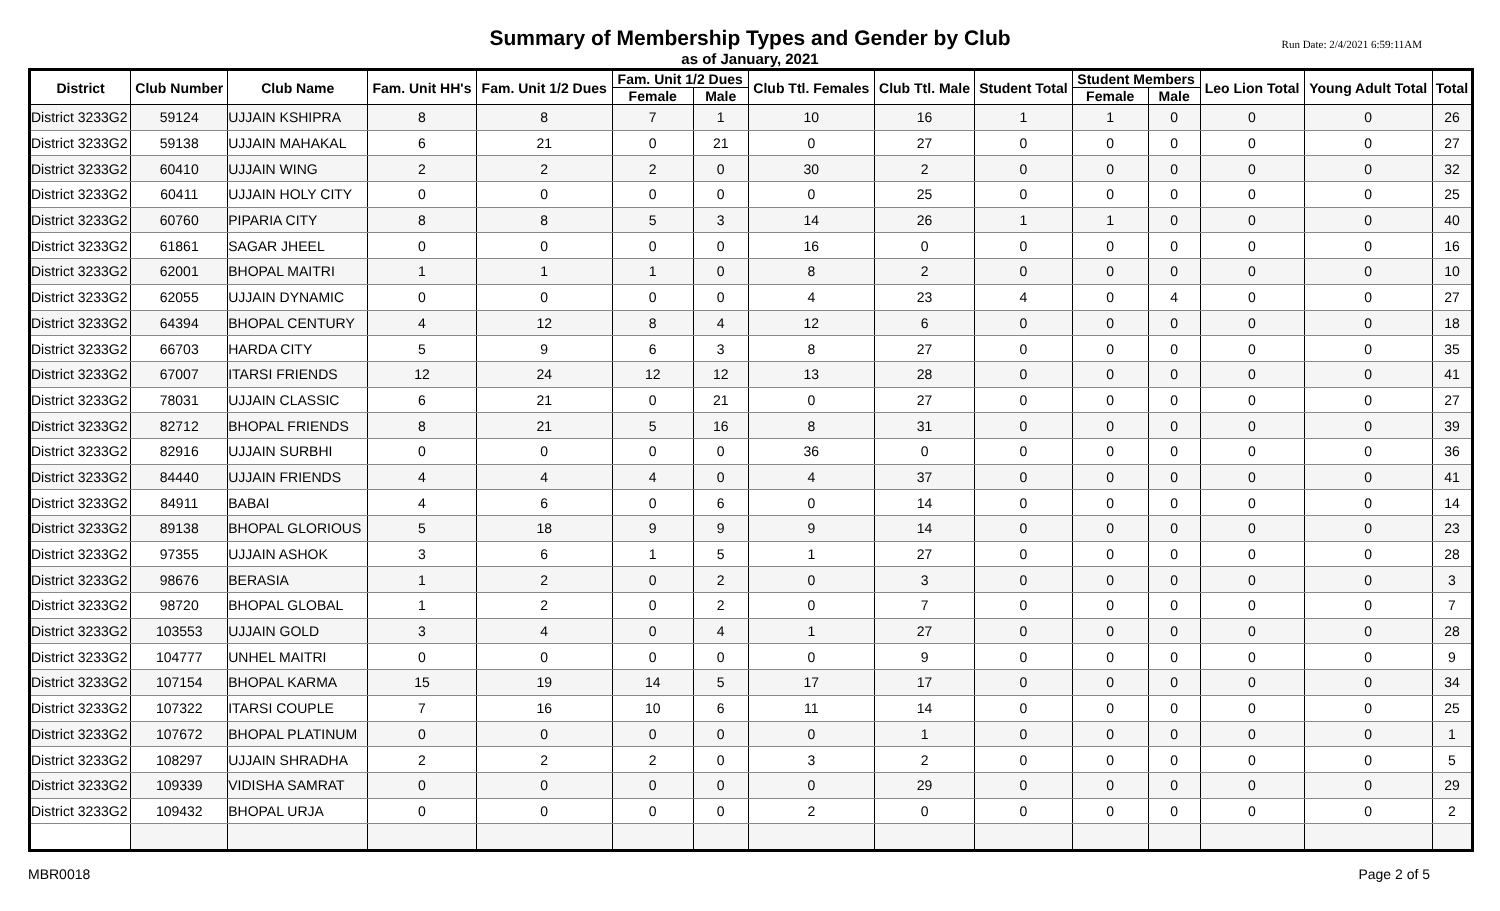Summary of Membership Types and Gender by Club
as of January, 2021
Run Date: 2/4/2021 6:59:11AM
| District | Club Number | Club Name | Fam. Unit HH's | Fam. Unit 1/2 Dues | Fam. Unit 1/2 Dues | | Club Ttl. Females | Club Ttl. Male | Student Total | Student Members | | Leo Lion Total | Young Adult Total | Total |
| --- | --- | --- | --- | --- | --- | --- | --- | --- | --- | --- | --- | --- | --- | --- |
| | | | | | Female | Male | | | | Female | Male | | | |
| District 3233G2 | 59124 | UJJAIN KSHIPRA | 8 | 8 | 7 | 1 | 10 | 16 | 1 | 1 | 0 | 0 | 0 | 26 |
| District 3233G2 | 59138 | UJJAIN MAHAKAL | 6 | 21 | 0 | 21 | 0 | 27 | 0 | 0 | 0 | 0 | 0 | 27 |
| District 3233G2 | 60410 | UJJAIN WING | 2 | 2 | 2 | 0 | 30 | 2 | 0 | 0 | 0 | 0 | 0 | 32 |
| District 3233G2 | 60411 | UJJAIN HOLY CITY | 0 | 0 | 0 | 0 | 0 | 25 | 0 | 0 | 0 | 0 | 0 | 25 |
| District 3233G2 | 60760 | PIPARIA CITY | 8 | 8 | 5 | 3 | 14 | 26 | 1 | 1 | 0 | 0 | 0 | 40 |
| District 3233G2 | 61861 | SAGAR JHEEL | 0 | 0 | 0 | 0 | 16 | 0 | 0 | 0 | 0 | 0 | 0 | 16 |
| District 3233G2 | 62001 | BHOPAL MAITRI | 1 | 1 | 1 | 0 | 8 | 2 | 0 | 0 | 0 | 0 | 0 | 10 |
| District 3233G2 | 62055 | UJJAIN DYNAMIC | 0 | 0 | 0 | 0 | 4 | 23 | 4 | 0 | 4 | 0 | 0 | 27 |
| District 3233G2 | 64394 | BHOPAL CENTURY | 4 | 12 | 8 | 4 | 12 | 6 | 0 | 0 | 0 | 0 | 0 | 18 |
| District 3233G2 | 66703 | HARDA CITY | 5 | 9 | 6 | 3 | 8 | 27 | 0 | 0 | 0 | 0 | 0 | 35 |
| District 3233G2 | 67007 | ITARSI FRIENDS | 12 | 24 | 12 | 12 | 13 | 28 | 0 | 0 | 0 | 0 | 0 | 41 |
| District 3233G2 | 78031 | UJJAIN CLASSIC | 6 | 21 | 0 | 21 | 0 | 27 | 0 | 0 | 0 | 0 | 0 | 27 |
| District 3233G2 | 82712 | BHOPAL FRIENDS | 8 | 21 | 5 | 16 | 8 | 31 | 0 | 0 | 0 | 0 | 0 | 39 |
| District 3233G2 | 82916 | UJJAIN SURBHI | 0 | 0 | 0 | 0 | 36 | 0 | 0 | 0 | 0 | 0 | 0 | 36 |
| District 3233G2 | 84440 | UJJAIN FRIENDS | 4 | 4 | 4 | 0 | 4 | 37 | 0 | 0 | 0 | 0 | 0 | 41 |
| District 3233G2 | 84911 | BABAI | 4 | 6 | 0 | 6 | 0 | 14 | 0 | 0 | 0 | 0 | 0 | 14 |
| District 3233G2 | 89138 | BHOPAL GLORIOUS | 5 | 18 | 9 | 9 | 9 | 14 | 0 | 0 | 0 | 0 | 0 | 23 |
| District 3233G2 | 97355 | UJJAIN ASHOK | 3 | 6 | 1 | 5 | 1 | 27 | 0 | 0 | 0 | 0 | 0 | 28 |
| District 3233G2 | 98676 | BERASIA | 1 | 2 | 0 | 2 | 0 | 3 | 0 | 0 | 0 | 0 | 0 | 3 |
| District 3233G2 | 98720 | BHOPAL GLOBAL | 1 | 2 | 0 | 2 | 0 | 7 | 0 | 0 | 0 | 0 | 0 | 7 |
| District 3233G2 | 103553 | UJJAIN GOLD | 3 | 4 | 0 | 4 | 1 | 27 | 0 | 0 | 0 | 0 | 0 | 28 |
| District 3233G2 | 104777 | UNHEL MAITRI | 0 | 0 | 0 | 0 | 0 | 9 | 0 | 0 | 0 | 0 | 0 | 9 |
| District 3233G2 | 107154 | BHOPAL KARMA | 15 | 19 | 14 | 5 | 17 | 17 | 0 | 0 | 0 | 0 | 0 | 34 |
| District 3233G2 | 107322 | ITARSI COUPLE | 7 | 16 | 10 | 6 | 11 | 14 | 0 | 0 | 0 | 0 | 0 | 25 |
| District 3233G2 | 107672 | BHOPAL PLATINUM | 0 | 0 | 0 | 0 | 0 | 1 | 0 | 0 | 0 | 0 | 0 | 1 |
| District 3233G2 | 108297 | UJJAIN SHRADHA | 2 | 2 | 2 | 0 | 3 | 2 | 0 | 0 | 0 | 0 | 0 | 5 |
| District 3233G2 | 109339 | VIDISHA SAMRAT | 0 | 0 | 0 | 0 | 0 | 29 | 0 | 0 | 0 | 0 | 0 | 29 |
| District 3233G2 | 109432 | BHOPAL URJA | 0 | 0 | 0 | 0 | 2 | 0 | 0 | 0 | 0 | 0 | 0 | 2 |
MBR0018 Page 2 of 5